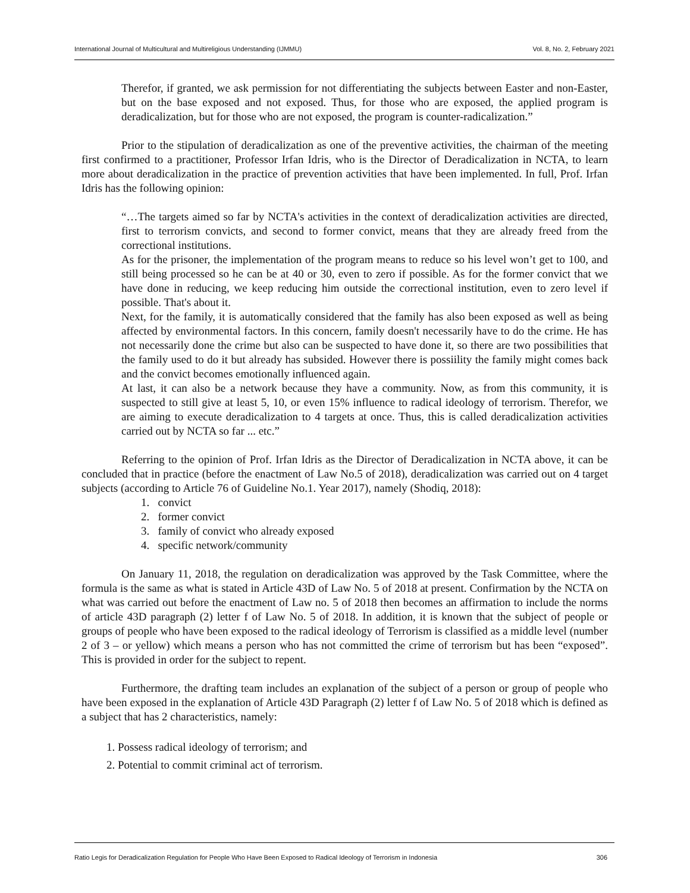International Journal of Multicultural and Multireligious Understanding (IJMMU) Vol. 8, No. 2, February 2021
Therefor, if granted, we ask permission for not differentiating the subjects between Easter and non-Easter, but on the base exposed and not exposed. Thus, for those who are exposed, the applied program is deradicalization, but for those who are not exposed, the program is counter-radicalization.”
Prior to the stipulation of deradicalization as one of the preventive activities, the chairman of the meeting first confirmed to a practitioner, Professor Irfan Idris, who is the Director of Deradicalization in NCTA, to learn more about deradicalization in the practice of prevention activities that have been implemented. In full, Prof. Irfan Idris has the following opinion:
“…The targets aimed so far by NCTA's activities in the context of deradicalization activities are directed, first to terrorism convicts, and second to former convict, means that they are already freed from the correctional institutions.
As for the prisoner, the implementation of the program means to reduce so his level won’t get to 100, and still being processed so he can be at 40 or 30, even to zero if possible. As for the former convict that we have done in reducing, we keep reducing him outside the correctional institution, even to zero level if possible. That's about it.
Next, for the family, it is automatically considered that the family has also been exposed as well as being affected by environmental factors. In this concern, family doesn't necessarily have to do the crime. He has not necessarily done the crime but also can be suspected to have done it, so there are two possibilities that the family used to do it but already has subsided. However there is possiility the family might comes back and the convict becomes emotionally influenced again.
At last, it can also be a network because they have a community. Now, as from this community, it is suspected to still give at least 5, 10, or even 15% influence to radical ideology of terrorism. Therefor, we are aiming to execute deradicalization to 4 targets at once. Thus, this is called deradicalization activities carried out by NCTA so far ... etc.”
Referring to the opinion of Prof. Irfan Idris as the Director of Deradicalization in NCTA above, it can be concluded that in practice (before the enactment of Law No.5 of 2018), deradicalization was carried out on 4 target subjects (according to Article 76 of Guideline No.1. Year 2017), namely (Shodiq, 2018):
1. convict
2. former convict
3. family of convict who already exposed
4. specific network/community
On January 11, 2018, the regulation on deradicalization was approved by the Task Committee, where the formula is the same as what is stated in Article 43D of Law No. 5 of 2018 at present. Confirmation by the NCTA on what was carried out before the enactment of Law no. 5 of 2018 then becomes an affirmation to include the norms of article 43D paragraph (2) letter f of Law No. 5 of 2018. In addition, it is known that the subject of people or groups of people who have been exposed to the radical ideology of Terrorism is classified as a middle level (number 2 of 3 – or yellow) which means a person who has not committed the crime of terrorism but has been “exposed”. This is provided in order for the subject to repent.
Furthermore, the drafting team includes an explanation of the subject of a person or group of people who have been exposed in the explanation of Article 43D Paragraph (2) letter f of Law No. 5 of 2018 which is defined as a subject that has 2 characteristics, namely:
1. Possess radical ideology of terrorism; and
2. Potential to commit criminal act of terrorism.
Ratio Legis for Deradicalization Regulation for People Who Have Been Exposed to Radical Ideology of Terrorism in Indonesia 306